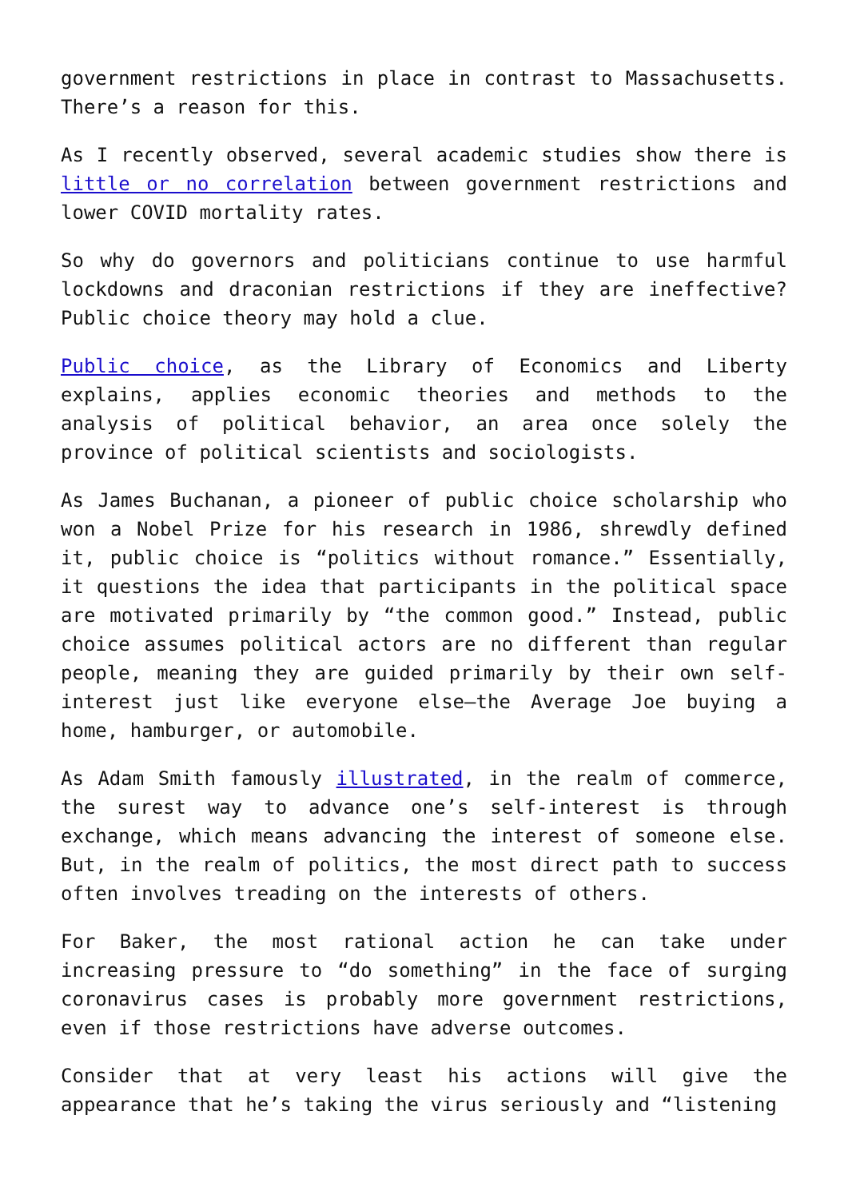government restrictions in place in contrast to Massachusetts. There’s a reason for this.
As I recently observed, several academic studies show there is little or no correlation between government restrictions and lower COVID mortality rates.
So why do governors and politicians continue to use harmful lockdowns and draconian restrictions if they are ineffective? Public choice theory may hold a clue.
Public choice, as the Library of Economics and Liberty explains, applies economic theories and methods to the analysis of political behavior, an area once solely the province of political scientists and sociologists.
As James Buchanan, a pioneer of public choice scholarship who won a Nobel Prize for his research in 1986, shrewdly defined it, public choice is “politics without romance.” Essentially, it questions the idea that participants in the political space are motivated primarily by “the common good.” Instead, public choice assumes political actors are no different than regular people, meaning they are guided primarily by their own self-interest just like everyone else—the Average Joe buying a home, hamburger, or automobile.
As Adam Smith famously illustrated, in the realm of commerce, the surest way to advance one’s self-interest is through exchange, which means advancing the interest of someone else. But, in the realm of politics, the most direct path to success often involves treading on the interests of others.
For Baker, the most rational action he can take under increasing pressure to “do something” in the face of surging coronavirus cases is probably more government restrictions, even if those restrictions have adverse outcomes.
Consider that at very least his actions will give the appearance that he’s taking the virus seriously and “listening